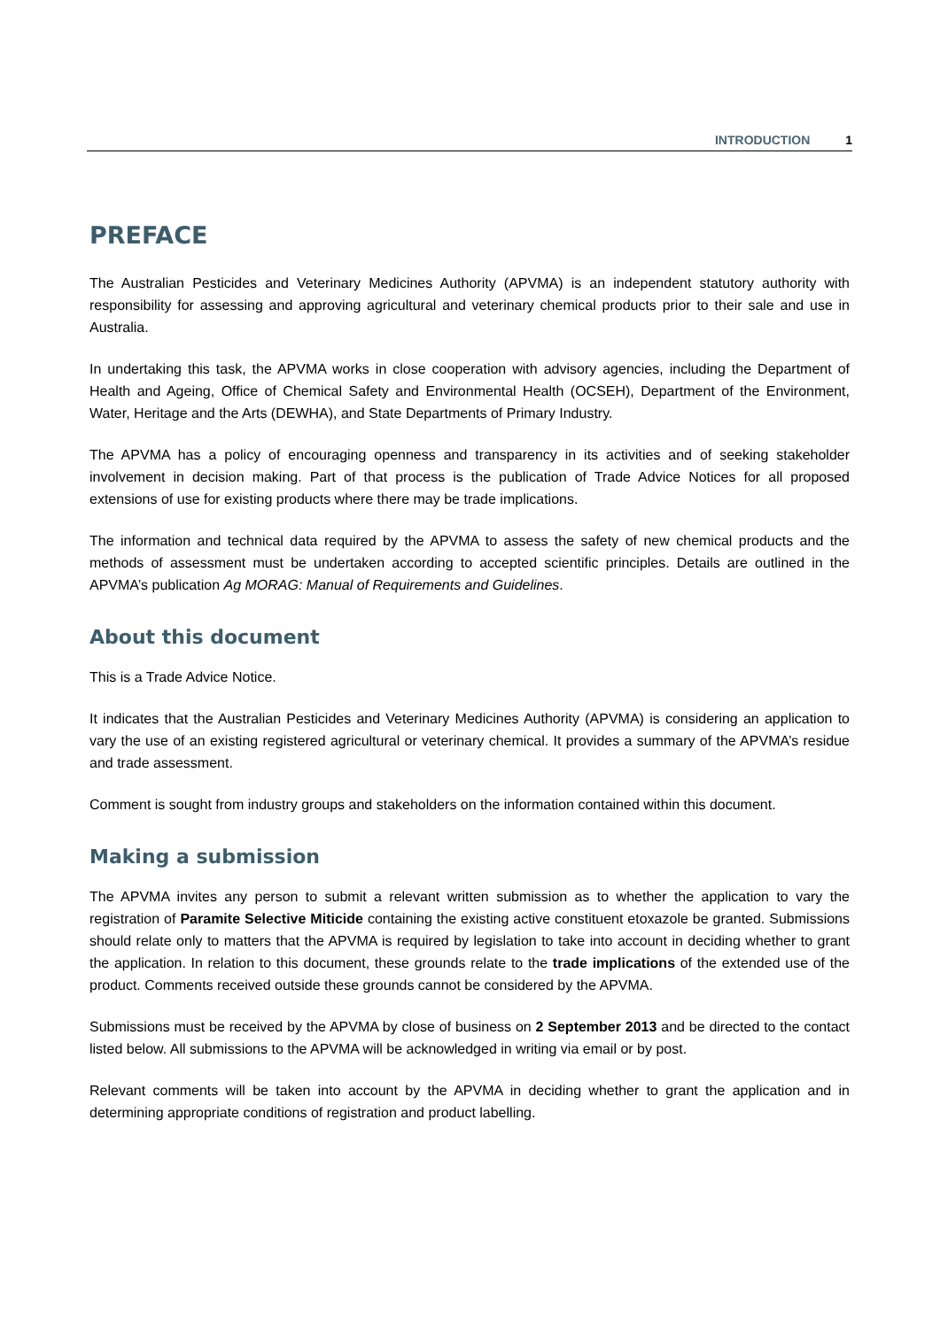INTRODUCTION 1
PREFACE
The Australian Pesticides and Veterinary Medicines Authority (APVMA) is an independent statutory authority with responsibility for assessing and approving agricultural and veterinary chemical products prior to their sale and use in Australia.
In undertaking this task, the APVMA works in close cooperation with advisory agencies, including the Department of Health and Ageing, Office of Chemical Safety and Environmental Health (OCSEH), Department of the Environment, Water, Heritage and the Arts (DEWHA), and State Departments of Primary Industry.
The APVMA has a policy of encouraging openness and transparency in its activities and of seeking stakeholder involvement in decision making. Part of that process is the publication of Trade Advice Notices for all proposed extensions of use for existing products where there may be trade implications.
The information and technical data required by the APVMA to assess the safety of new chemical products and the methods of assessment must be undertaken according to accepted scientific principles. Details are outlined in the APVMA’s publication Ag MORAG: Manual of Requirements and Guidelines.
About this document
This is a Trade Advice Notice.
It indicates that the Australian Pesticides and Veterinary Medicines Authority (APVMA) is considering an application to vary the use of an existing registered agricultural or veterinary chemical. It provides a summary of the APVMA’s residue and trade assessment.
Comment is sought from industry groups and stakeholders on the information contained within this document.
Making a submission
The APVMA invites any person to submit a relevant written submission as to whether the application to vary the registration of Paramite Selective Miticide containing the existing active constituent etoxazole be granted. Submissions should relate only to matters that the APVMA is required by legislation to take into account in deciding whether to grant the application. In relation to this document, these grounds relate to the trade implications of the extended use of the product. Comments received outside these grounds cannot be considered by the APVMA.
Submissions must be received by the APVMA by close of business on 2 September 2013 and be directed to the contact listed below. All submissions to the APVMA will be acknowledged in writing via email or by post.
Relevant comments will be taken into account by the APVMA in deciding whether to grant the application and in determining appropriate conditions of registration and product labelling.